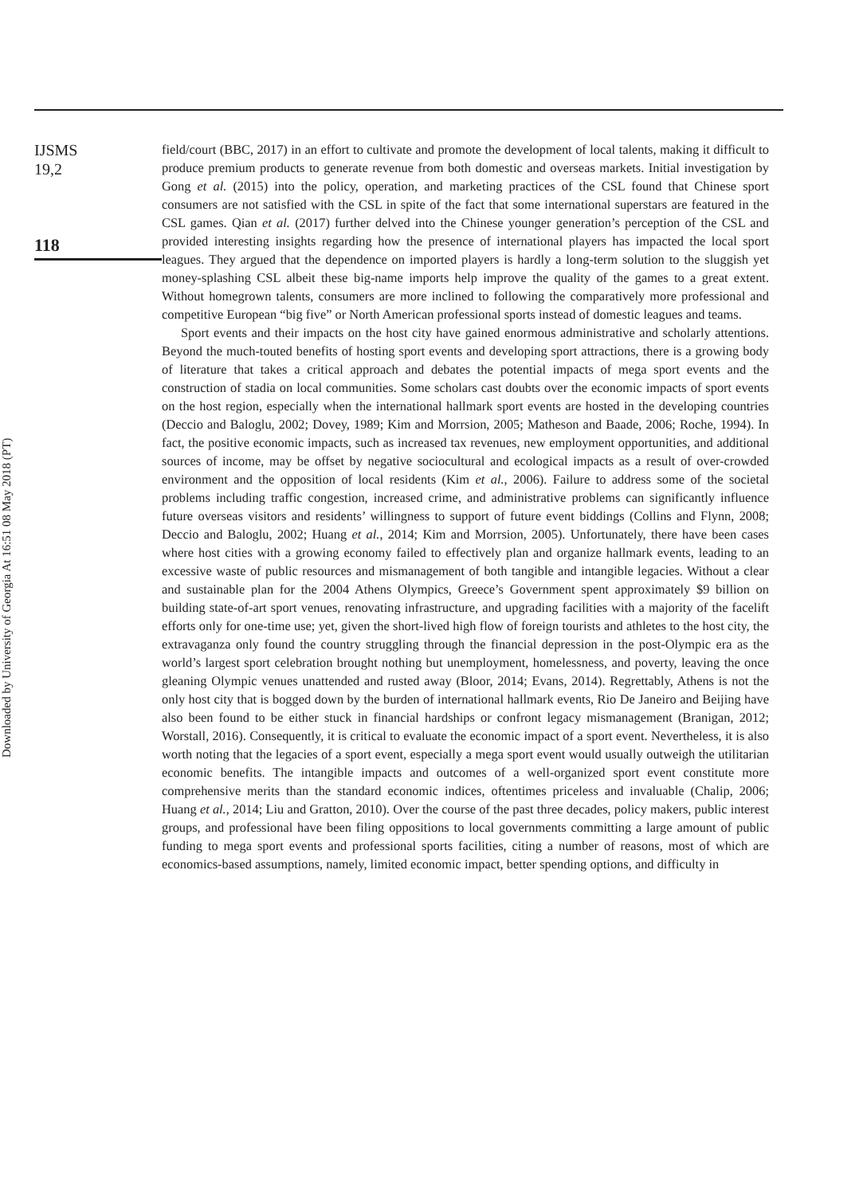Downloaded by University of Georgia At 16:51 08 May 2018 (PT)
IJSMS
19,2
118
field/court (BBC, 2017) in an effort to cultivate and promote the development of local talents, making it difficult to produce premium products to generate revenue from both domestic and overseas markets. Initial investigation by Gong et al. (2015) into the policy, operation, and marketing practices of the CSL found that Chinese sport consumers are not satisfied with the CSL in spite of the fact that some international superstars are featured in the CSL games. Qian et al. (2017) further delved into the Chinese younger generation’s perception of the CSL and provided interesting insights regarding how the presence of international players has impacted the local sport leagues. They argued that the dependence on imported players is hardly a long-term solution to the sluggish yet money-splashing CSL albeit these big-name imports help improve the quality of the games to a great extent. Without homegrown talents, consumers are more inclined to following the comparatively more professional and competitive European “big five” or North American professional sports instead of domestic leagues and teams.
Sport events and their impacts on the host city have gained enormous administrative and scholarly attentions. Beyond the much-touted benefits of hosting sport events and developing sport attractions, there is a growing body of literature that takes a critical approach and debates the potential impacts of mega sport events and the construction of stadia on local communities. Some scholars cast doubts over the economic impacts of sport events on the host region, especially when the international hallmark sport events are hosted in the developing countries (Deccio and Baloglu, 2002; Dovey, 1989; Kim and Morrsion, 2005; Matheson and Baade, 2006; Roche, 1994). In fact, the positive economic impacts, such as increased tax revenues, new employment opportunities, and additional sources of income, may be offset by negative sociocultural and ecological impacts as a result of over-crowded environment and the opposition of local residents (Kim et al., 2006). Failure to address some of the societal problems including traffic congestion, increased crime, and administrative problems can significantly influence future overseas visitors and residents’ willingness to support of future event biddings (Collins and Flynn, 2008; Deccio and Baloglu, 2002; Huang et al., 2014; Kim and Morrsion, 2005). Unfortunately, there have been cases where host cities with a growing economy failed to effectively plan and organize hallmark events, leading to an excessive waste of public resources and mismanagement of both tangible and intangible legacies. Without a clear and sustainable plan for the 2004 Athens Olympics, Greece’s Government spent approximately $9 billion on building state-of-art sport venues, renovating infrastructure, and upgrading facilities with a majority of the facelift efforts only for one-time use; yet, given the short-lived high flow of foreign tourists and athletes to the host city, the extravaganza only found the country struggling through the financial depression in the post-Olympic era as the world’s largest sport celebration brought nothing but unemployment, homelessness, and poverty, leaving the once gleaning Olympic venues unattended and rusted away (Bloor, 2014; Evans, 2014). Regrettably, Athens is not the only host city that is bogged down by the burden of international hallmark events, Rio De Janeiro and Beijing have also been found to be either stuck in financial hardships or confront legacy mismanagement (Branigan, 2012; Worstall, 2016). Consequently, it is critical to evaluate the economic impact of a sport event. Nevertheless, it is also worth noting that the legacies of a sport event, especially a mega sport event would usually outweigh the utilitarian economic benefits. The intangible impacts and outcomes of a well-organized sport event constitute more comprehensive merits than the standard economic indices, oftentimes priceless and invaluable (Chalip, 2006; Huang et al., 2014; Liu and Gratton, 2010). Over the course of the past three decades, policy makers, public interest groups, and professional have been filing oppositions to local governments committing a large amount of public funding to mega sport events and professional sports facilities, citing a number of reasons, most of which are economics-based assumptions, namely, limited economic impact, better spending options, and difficulty in